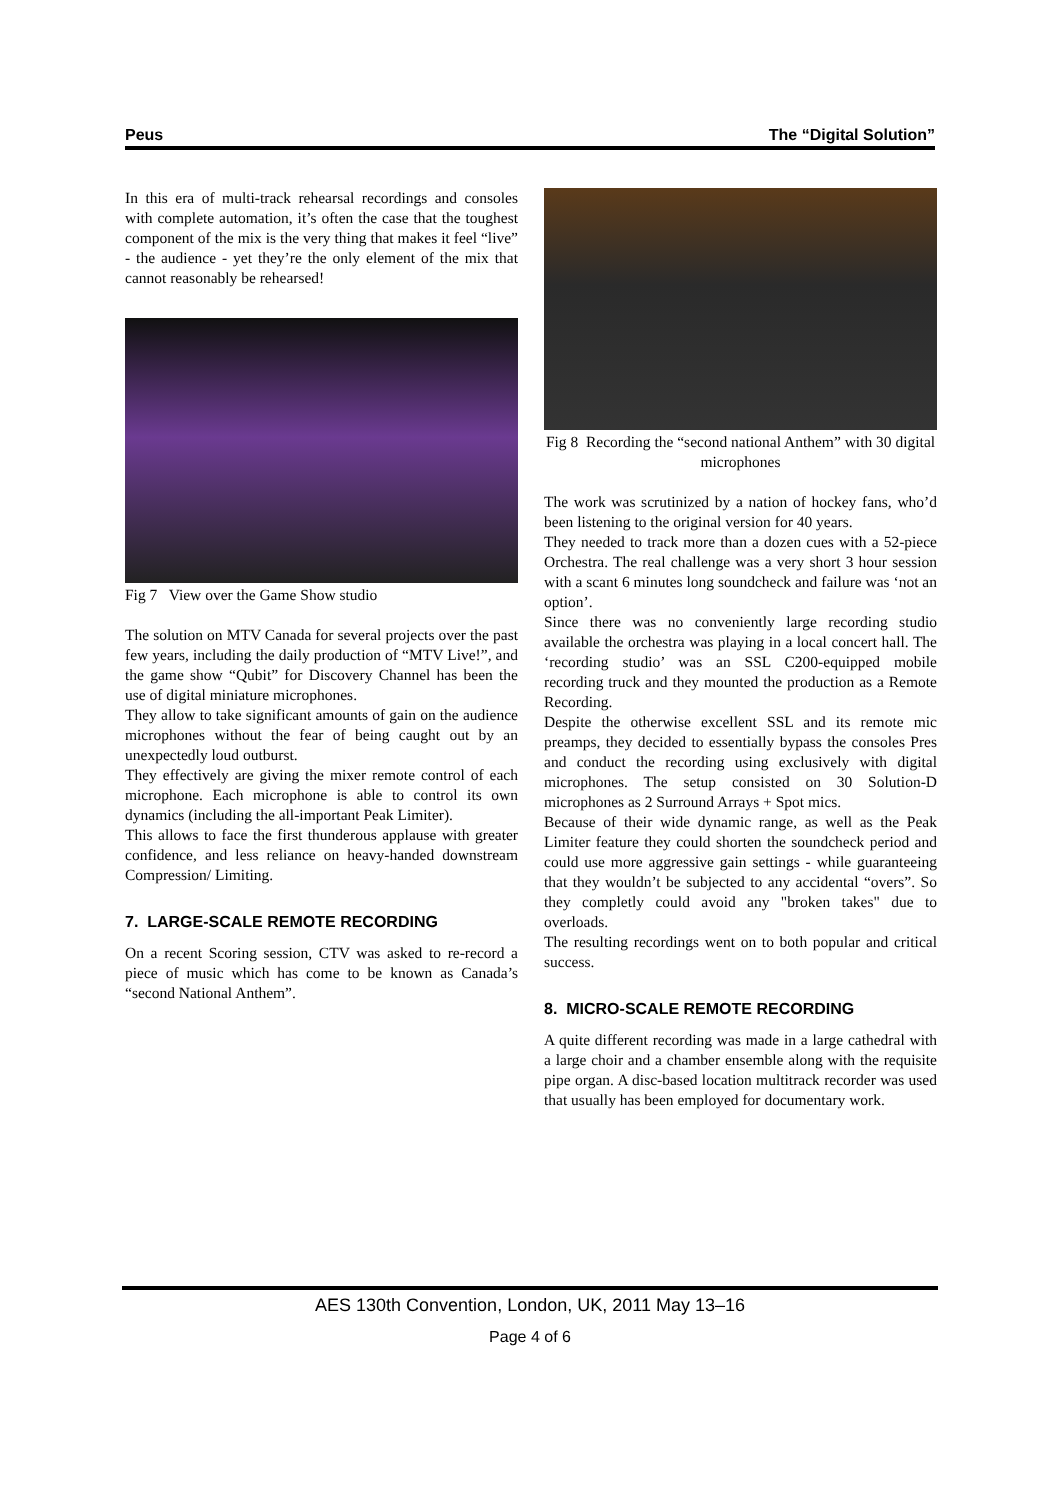Peus The “Digital Solution”
In this era of multi-track rehearsal recordings and consoles with complete automation, it’s often the case that the toughest component of the mix is the very thing that makes it feel “live” - the audience - yet they’re the only element of the mix that cannot reasonably be rehearsed!
Fig 7 View over the Game Show studio
The solution on MTV Canada for several projects over the past few years, including the daily production of “MTV Live!”, and the game show “Qubit” for Discovery Channel has been the use of digital miniature microphones.
They allow to take significant amounts of gain on the audience microphones without the fear of being caught out by an unexpectedly loud outburst.
They effectively are giving the mixer remote control of each microphone. Each microphone is able to control its own dynamics (including the all-important Peak Limiter).
This allows to face the first thunderous applause with greater confidence, and less reliance on heavy-handed downstream Compression/ Limiting.
7. LARGE-SCALE REMOTE RECORDING
On a recent Scoring session, CTV was asked to re-record a piece of music which has come to be known as Canada’s “second National Anthem”.
Fig 8 Recording the “second national Anthem” with 30 digital microphones
The work was scrutinized by a nation of hockey fans, who’d been listening to the original version for 40 years.
They needed to track more than a dozen cues with a 52-piece Orchestra. The real challenge was a very short 3 hour session with a scant 6 minutes long soundcheck and failure was ‘not an option’.
Since there was no conveniently large recording studio available the orchestra was playing in a local concert hall. The ‘recording studio’ was an SSL C200-equipped mobile recording truck and they mounted the production as a Remote Recording.
Despite the otherwise excellent SSL and its remote mic preamps, they decided to essentially bypass the consoles Pres and conduct the recording using exclusively with digital microphones. The setup consisted on 30 Solution-D microphones as 2 Surround Arrays + Spot mics.
Because of their wide dynamic range, as well as the Peak Limiter feature they could shorten the soundcheck period and could use more aggressive gain settings - while guaranteeing that they wouldn’t be subjected to any accidental “overs”. So they completly could avoid any "broken takes" due to overloads.
The resulting recordings went on to both popular and critical success.
8. MICRO-SCALE REMOTE RECORDING
A quite different recording was made in a large cathedral with a large choir and a chamber ensemble along with the requisite pipe organ. A disc-based location multitrack recorder was used that usually has been employed for documentary work.
AES 130th Convention, London, UK, 2011 May 13–16
Page 4 of 6